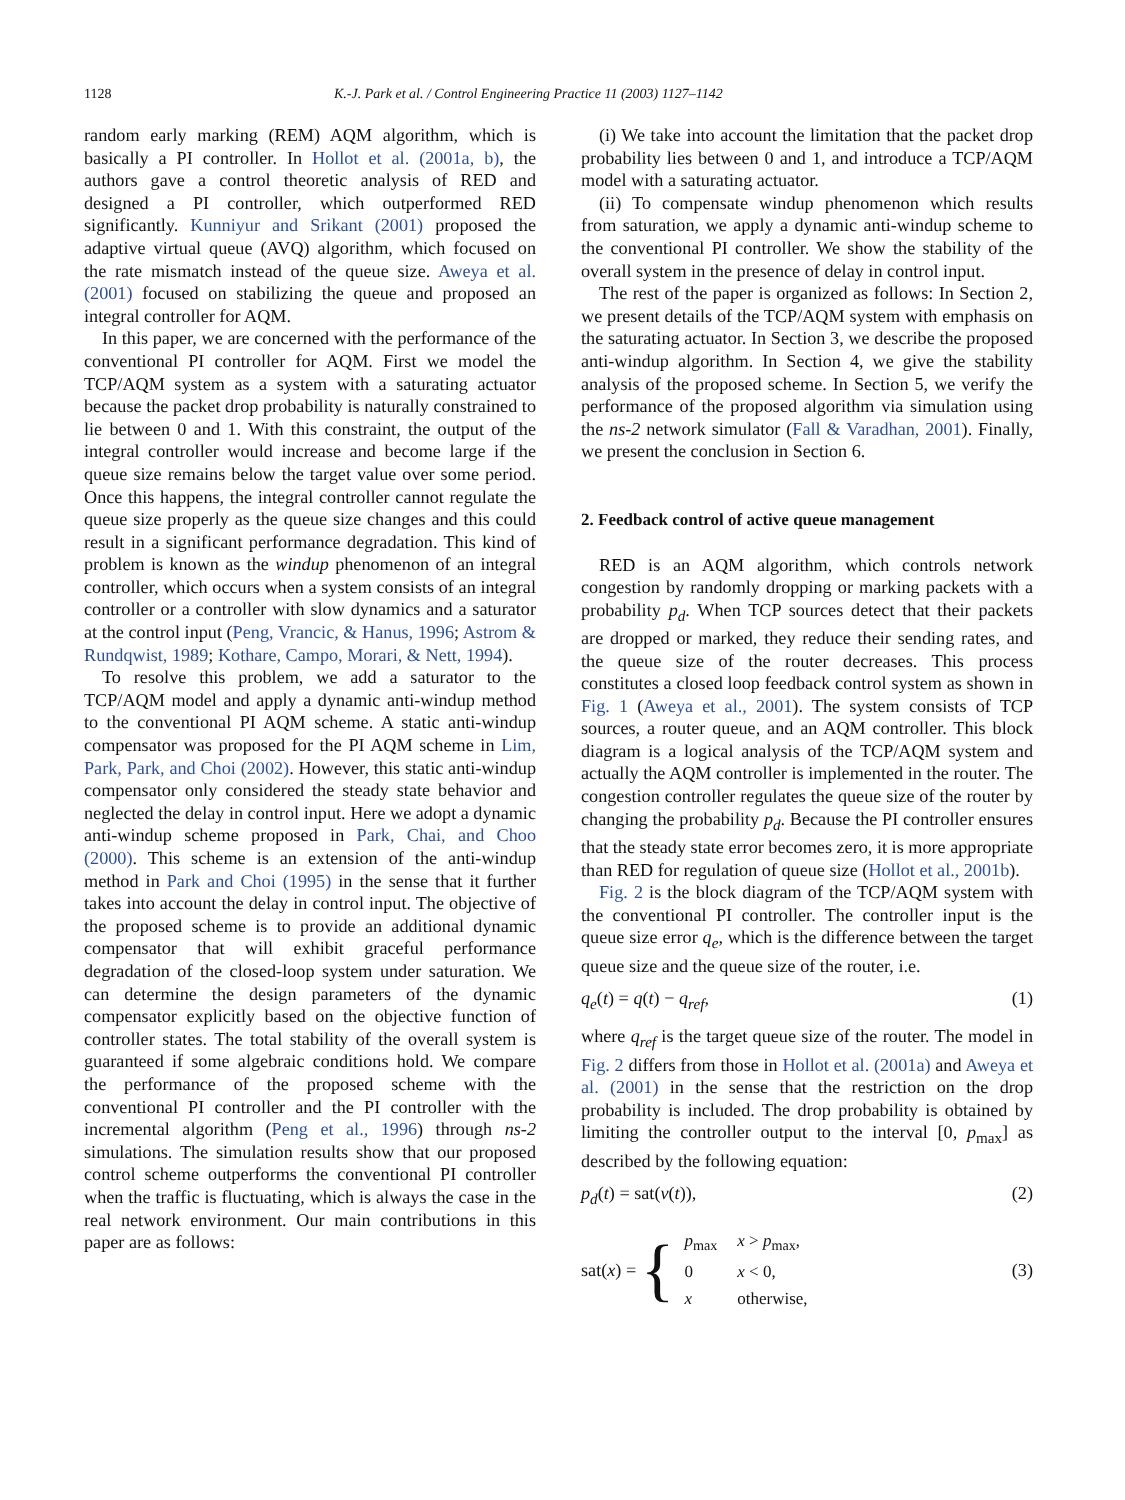1128 K.-J. Park et al. / Control Engineering Practice 11 (2003) 1127–1142
random early marking (REM) AQM algorithm, which is basically a PI controller. In Hollot et al. (2001a, b), the authors gave a control theoretic analysis of RED and designed a PI controller, which outperformed RED significantly. Kunniyur and Srikant (2001) proposed the adaptive virtual queue (AVQ) algorithm, which focused on the rate mismatch instead of the queue size. Aweya et al. (2001) focused on stabilizing the queue and proposed an integral controller for AQM.
In this paper, we are concerned with the performance of the conventional PI controller for AQM. First we model the TCP/AQM system as a system with a saturating actuator because the packet drop probability is naturally constrained to lie between 0 and 1. With this constraint, the output of the integral controller would increase and become large if the queue size remains below the target value over some period. Once this happens, the integral controller cannot regulate the queue size properly as the queue size changes and this could result in a significant performance degradation. This kind of problem is known as the windup phenomenon of an integral controller, which occurs when a system consists of an integral controller or a controller with slow dynamics and a saturator at the control input (Peng, Vrancic, & Hanus, 1996; Astrom & Rundqwist, 1989; Kothare, Campo, Morari, & Nett, 1994).
To resolve this problem, we add a saturator to the TCP/AQM model and apply a dynamic anti-windup method to the conventional PI AQM scheme. A static anti-windup compensator was proposed for the PI AQM scheme in Lim, Park, Park, and Choi (2002). However, this static anti-windup compensator only considered the steady state behavior and neglected the delay in control input. Here we adopt a dynamic anti-windup scheme proposed in Park, Chai, and Choo (2000). This scheme is an extension of the anti-windup method in Park and Choi (1995) in the sense that it further takes into account the delay in control input. The objective of the proposed scheme is to provide an additional dynamic compensator that will exhibit graceful performance degradation of the closed-loop system under saturation. We can determine the design parameters of the dynamic compensator explicitly based on the objective function of controller states. The total stability of the overall system is guaranteed if some algebraic conditions hold. We compare the performance of the proposed scheme with the conventional PI controller and the PI controller with the incremental algorithm (Peng et al., 1996) through ns-2 simulations. The simulation results show that our proposed control scheme outperforms the conventional PI controller when the traffic is fluctuating, which is always the case in the real network environment. Our main contributions in this paper are as follows:
(i) We take into account the limitation that the packet drop probability lies between 0 and 1, and introduce a TCP/AQM model with a saturating actuator.
(ii) To compensate windup phenomenon which results from saturation, we apply a dynamic anti-windup scheme to the conventional PI controller. We show the stability of the overall system in the presence of delay in control input.
The rest of the paper is organized as follows: In Section 2, we present details of the TCP/AQM system with emphasis on the saturating actuator. In Section 3, we describe the proposed anti-windup algorithm. In Section 4, we give the stability analysis of the proposed scheme. In Section 5, we verify the performance of the proposed algorithm via simulation using the ns-2 network simulator (Fall & Varadhan, 2001). Finally, we present the conclusion in Section 6.
2. Feedback control of active queue management
RED is an AQM algorithm, which controls network congestion by randomly dropping or marking packets with a probability p<sub>d</sub>. When TCP sources detect that their packets are dropped or marked, they reduce their sending rates, and the queue size of the router decreases. This process constitutes a closed loop feedback control system as shown in Fig. 1 (Aweya et al., 2001). The system consists of TCP sources, a router queue, and an AQM controller. This block diagram is a logical analysis of the TCP/AQM system and actually the AQM controller is implemented in the router. The congestion controller regulates the queue size of the router by changing the probability p<sub>d</sub>. Because the PI controller ensures that the steady state error becomes zero, it is more appropriate than RED for regulation of queue size (Hollot et al., 2001b).
Fig. 2 is the block diagram of the TCP/AQM system with the conventional PI controller. The controller input is the queue size error q<sub>e</sub>, which is the difference between the target queue size and the queue size of the router, i.e.
q<sub>e</sub>(t) = q(t) − q<sub>ref</sub>, (1)
where q<sub>ref</sub> is the target queue size of the router. The model in Fig. 2 differs from those in Hollot et al. (2001a) and Aweya et al. (2001) in the sense that the restriction on the drop probability is included. The drop probability is obtained by limiting the controller output to the interval [0, p<sub>max</sub>] as described by the following equation:
p<sub>d</sub>(t) = sat(v(t)), (2)
sat(x) = {
| p<sub>max</sub> | x > p<sub>max</sub>, |
| 0 | x < 0, |
| x | otherwise, |
(3)